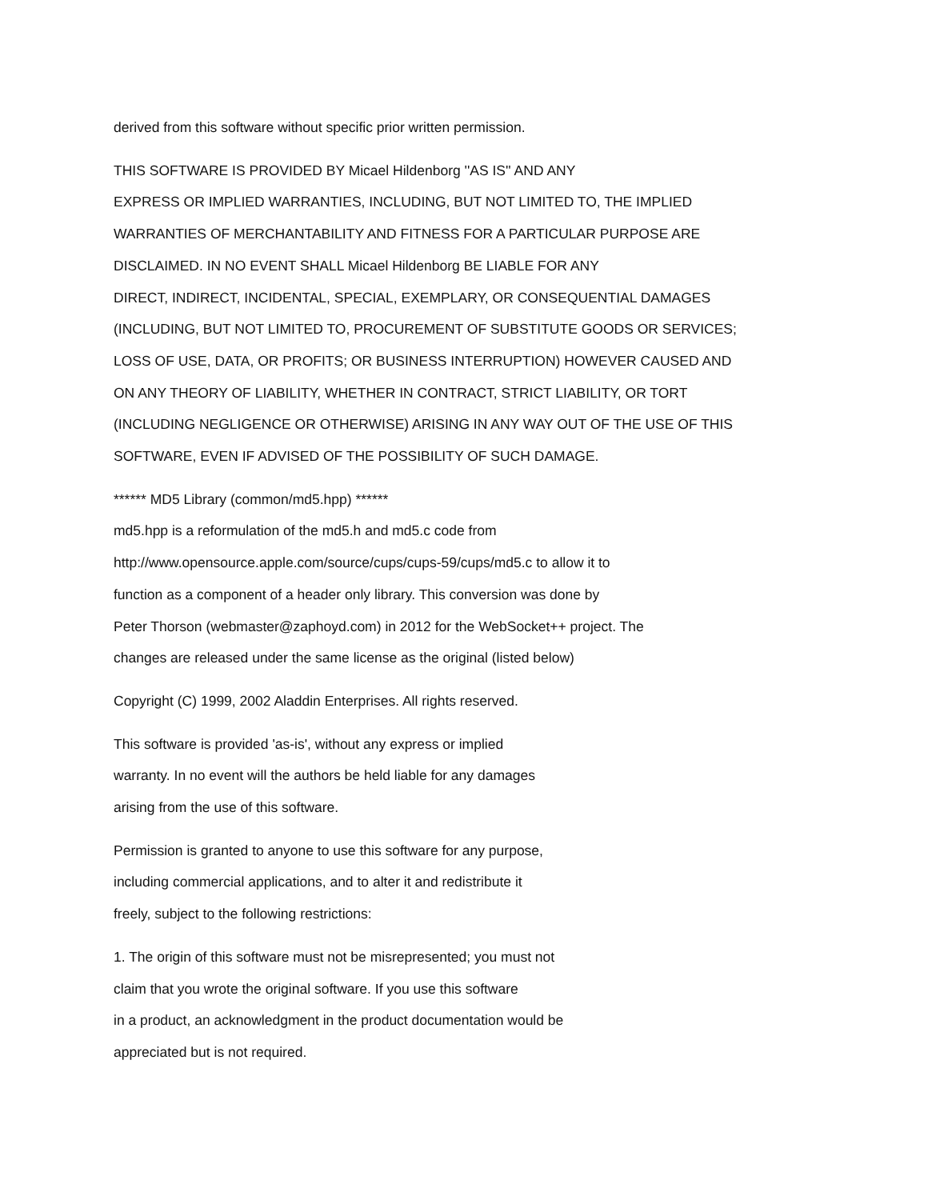derived from this software without specific prior written permission.
THIS SOFTWARE IS PROVIDED BY Micael Hildenborg ''AS IS'' AND ANY
EXPRESS OR IMPLIED WARRANTIES, INCLUDING, BUT NOT LIMITED TO, THE IMPLIED
WARRANTIES OF MERCHANTABILITY AND FITNESS FOR A PARTICULAR PURPOSE ARE
DISCLAIMED. IN NO EVENT SHALL Micael Hildenborg BE LIABLE FOR ANY
DIRECT, INDIRECT, INCIDENTAL, SPECIAL, EXEMPLARY, OR CONSEQUENTIAL DAMAGES
(INCLUDING, BUT NOT LIMITED TO, PROCUREMENT OF SUBSTITUTE GOODS OR SERVICES;
LOSS OF USE, DATA, OR PROFITS; OR BUSINESS INTERRUPTION) HOWEVER CAUSED AND
ON ANY THEORY OF LIABILITY, WHETHER IN CONTRACT, STRICT LIABILITY, OR TORT
(INCLUDING NEGLIGENCE OR OTHERWISE) ARISING IN ANY WAY OUT OF THE USE OF THIS
SOFTWARE, EVEN IF ADVISED OF THE POSSIBILITY OF SUCH DAMAGE.
****** MD5 Library (common/md5.hpp) ******
md5.hpp is a reformulation of the md5.h and md5.c code from
http://www.opensource.apple.com/source/cups/cups-59/cups/md5.c to allow it to
function as a component of a header only library. This conversion was done by
Peter Thorson (webmaster@zaphoyd.com) in 2012 for the WebSocket++ project. The
changes are released under the same license as the original (listed below)
Copyright (C) 1999, 2002 Aladdin Enterprises. All rights reserved.
This software is provided 'as-is', without any express or implied
warranty. In no event will the authors be held liable for any damages
arising from the use of this software.
Permission is granted to anyone to use this software for any purpose,
including commercial applications, and to alter it and redistribute it
freely, subject to the following restrictions:
1. The origin of this software must not be misrepresented; you must not
claim that you wrote the original software. If you use this software
in a product, an acknowledgment in the product documentation would be
appreciated but is not required.